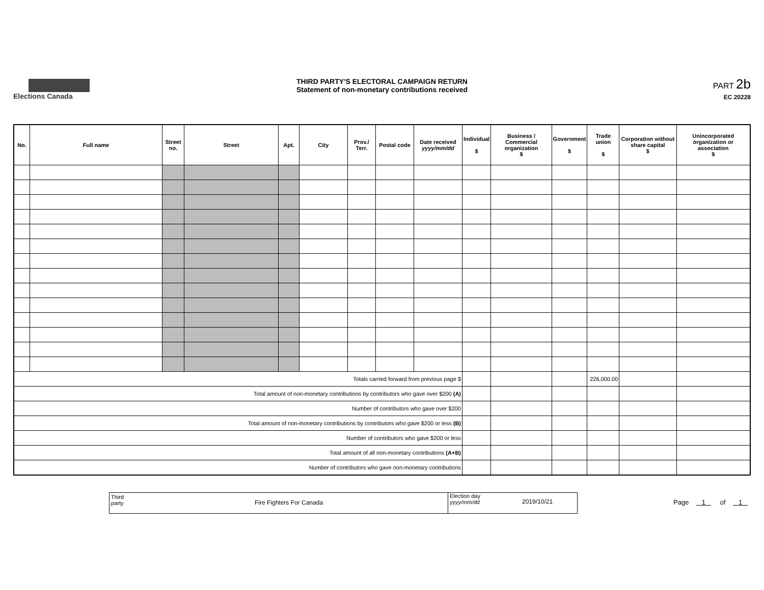Elections Canada
THIRD PARTY'S ELECTORAL CAMPAIGN RETURN
Statement of non-monetary contributions received
PART 2b
EC 20228
| No. | Full name | Street no. | Street | Apt. | City | Prov./ Terr. | Postal code | Date received yyyy/mm/dd | Individual $ | Business / Commercial organization $ | Government $ | Trade union $ | Corporation without share capital $ | Unincorporated organization or association $ |
| --- | --- | --- | --- | --- | --- | --- | --- | --- | --- | --- | --- | --- | --- | --- |
| Totals carried forward from previous page $ | | | | | | | | | | | | 226,000.00 | | |
| Total amount of non-monetary contributions by contributors who gave over $200 (A) | | | | | | | | | | | | | | |
| Number of contributors who gave over $200 | | | | | | | | | | | | | | |
| Total amount of non-monetary contributions by contributors who gave $200 or less (B) | | | | | | | | | | | | | | |
| Number of contributors who gave $200 or less | | | | | | | | | | | | | | |
| Total amount of all non-monetary contributions (A+B) | | | | | | | | | | | | | | |
| Number of contributors who gave non-monetary contributions | | | | | | | | | | | | | | |
Third
party Fire Fighters For Canada
Election day
yyyy/mm/dd 2019/10/21
Page 1 of 1